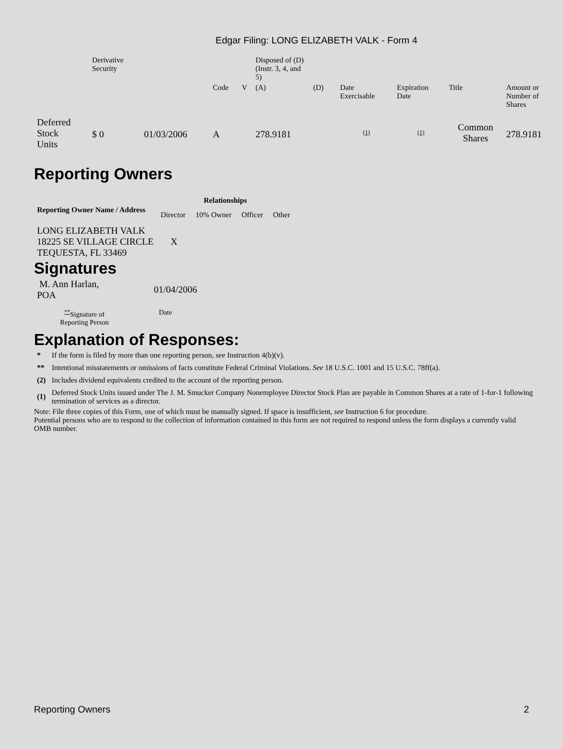Edgar Filing: LONG ELIZABETH VALK - Form 4
| | Derivative Security | | | | Disposed of (D) (Instr. 3, 4, and 5) | | | | | | |
| | | | Code | V | (A) | (D) | | Date Exercisable | Expiration Date | Title | Amount or Number of Shares |
| Deferred Stock Units | $ 0 | 01/03/2006 | A | | 278.9181 | | | <sup>(1)</sup> | <sup>(1)</sup> | Common Shares | 278.9181 |
Reporting Owners
| Reporting Owner Name / Address | Relationships | | | |
| --- | --- | --- | --- | --- |
| | Director | 10% Owner | Officer | Other |
| LONG ELIZABETH VALK 18225 SE VILLAGE CIRCLE TEQUESTA, FL 33469 | X | | | |
Signatures
| M. Ann Harlan, POA | 01/04/2006 |
| <sup>**</sup> Signature of Reporting Person | Date |
Explanation of Responses:
| * | If the form is filed by more than one reporting person, see Instruction 4(b)(v). |
| ** | Intentional misstatements or omissions of facts constitute Federal Criminal Violations. See 18 U.S.C. 1001 and 15 U.S.C. 78ff(a). |
| (2) | Includes dividend equivalents credited to the account of the reporting person. |
| (1) | Deferred Stock Units issued under The J. M. Smucker Company Nonemployee Director Stock Plan are payable in Common Shares at a rate of 1-for-1 following termination of services as a director. |
Note: File three copies of this Form, one of which must be manually signed. If space is insufficient, see Instruction 6 for procedure.
Potential persons who are to respond to the collection of information contained in this form are not required to respond unless the form displays a currently valid OMB number.
Reporting Owners 2